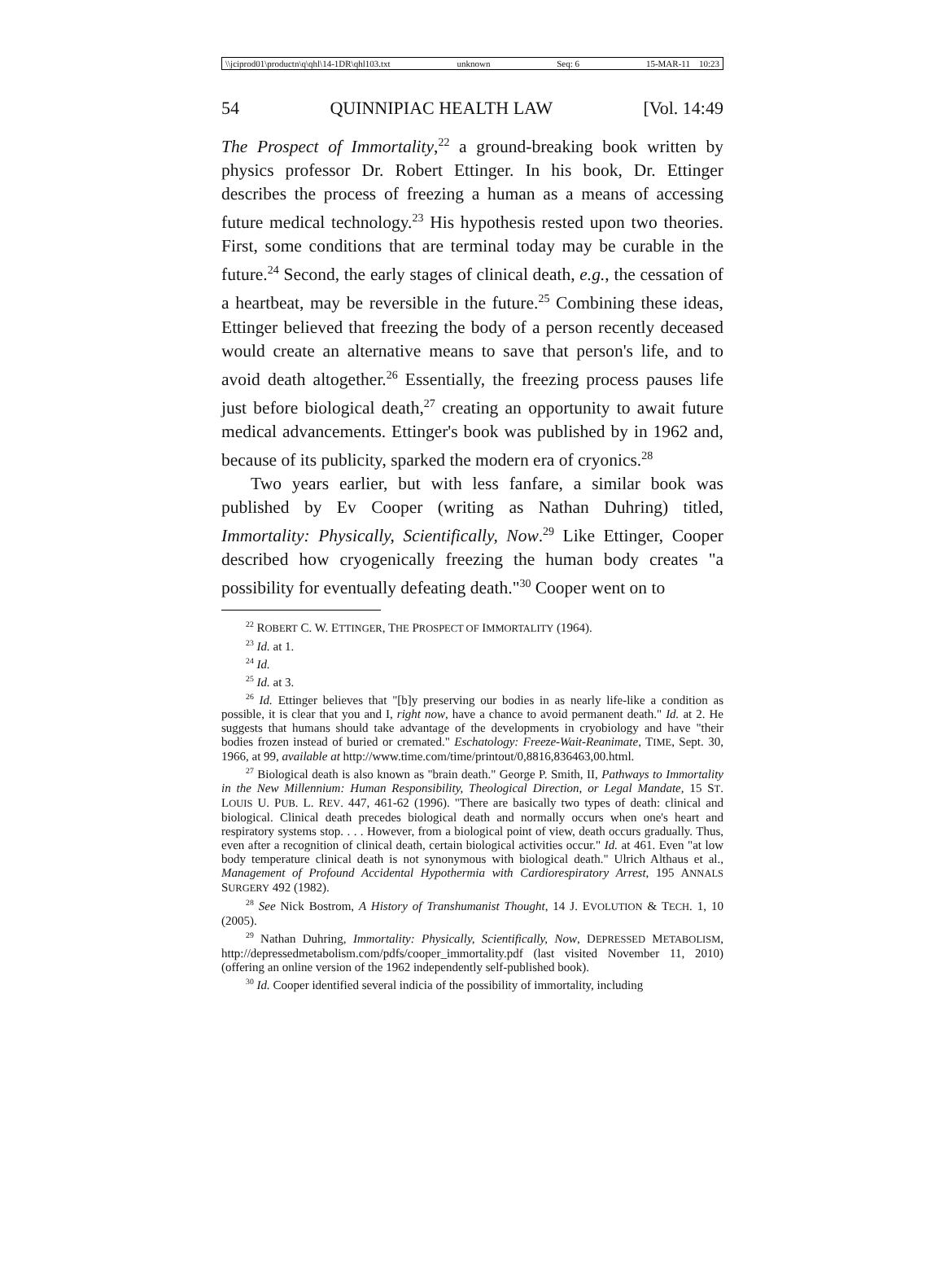\\jciprod01\productn\q\qhl\14-1DR\qhl103.txt unknown Seq: 6 15-MAR-11 10:23
54 QUINNIPIAC HEALTH LAW [Vol. 14:49
The Prospect of Immortality,<sup>22</sup> a ground-breaking book written by physics professor Dr. Robert Ettinger. In his book, Dr. Ettinger describes the process of freezing a human as a means of accessing future medical technology.<sup>23</sup> His hypothesis rested upon two theories. First, some conditions that are terminal today may be curable in the future.<sup>24</sup> Second, the early stages of clinical death, e.g., the cessation of a heartbeat, may be reversible in the future.<sup>25</sup> Combining these ideas, Ettinger believed that freezing the body of a person recently deceased would create an alternative means to save that person's life, and to avoid death altogether.<sup>26</sup> Essentially, the freezing process pauses life just before biological death,<sup>27</sup> creating an opportunity to await future medical advancements. Ettinger's book was published by in 1962 and, because of its publicity, sparked the modern era of cryonics.<sup>28</sup>
Two years earlier, but with less fanfare, a similar book was published by Ev Cooper (writing as Nathan Duhring) titled, Immortality: Physically, Scientifically, Now.<sup>29</sup> Like Ettinger, Cooper described how cryogenically freezing the human body creates "a possibility for eventually defeating death."<sup>30</sup> Cooper went on to
<sup>22</sup> ROBERT C. W. ETTINGER, THE PROSPECT OF IMMORTALITY (1964).
<sup>23</sup> Id. at 1.
<sup>24</sup> Id.
<sup>25</sup> Id. at 3.
<sup>26</sup> Id. Ettinger believes that "[b]y preserving our bodies in as nearly life-like a condition as possible, it is clear that you and I, right now, have a chance to avoid permanent death." Id. at 2. He suggests that humans should take advantage of the developments in cryobiology and have "their bodies frozen instead of buried or cremated." Eschatology: Freeze-Wait-Reanimate, TIME, Sept. 30, 1966, at 99, available at http://www.time.com/time/printout/0,8816,836463,00.html.
<sup>27</sup> Biological death is also known as "brain death." George P. Smith, II, Pathways to Immortality in the New Millennium: Human Responsibility, Theological Direction, or Legal Mandate, 15 ST. LOUIS U. PUB. L. REV. 447, 461-62 (1996). "There are basically two types of death: clinical and biological. Clinical death precedes biological death and normally occurs when one's heart and respiratory systems stop. . . . However, from a biological point of view, death occurs gradually. Thus, even after a recognition of clinical death, certain biological activities occur." Id. at 461. Even "at low body temperature clinical death is not synonymous with biological death." Ulrich Althaus et al., Management of Profound Accidental Hypothermia with Cardiorespiratory Arrest, 195 ANNALS SURGERY 492 (1982).
<sup>28</sup> See Nick Bostrom, A History of Transhumanist Thought, 14 J. EVOLUTION & TECH. 1, 10 (2005).
<sup>29</sup> Nathan Duhring, Immortality: Physically, Scientifically, Now, DEPRESSED METABOLISM, http://depressedmetabolism.com/pdfs/cooper_immortality.pdf (last visited November 11, 2010) (offering an online version of the 1962 independently self-published book).
<sup>30</sup> Id. Cooper identified several indicia of the possibility of immortality, including